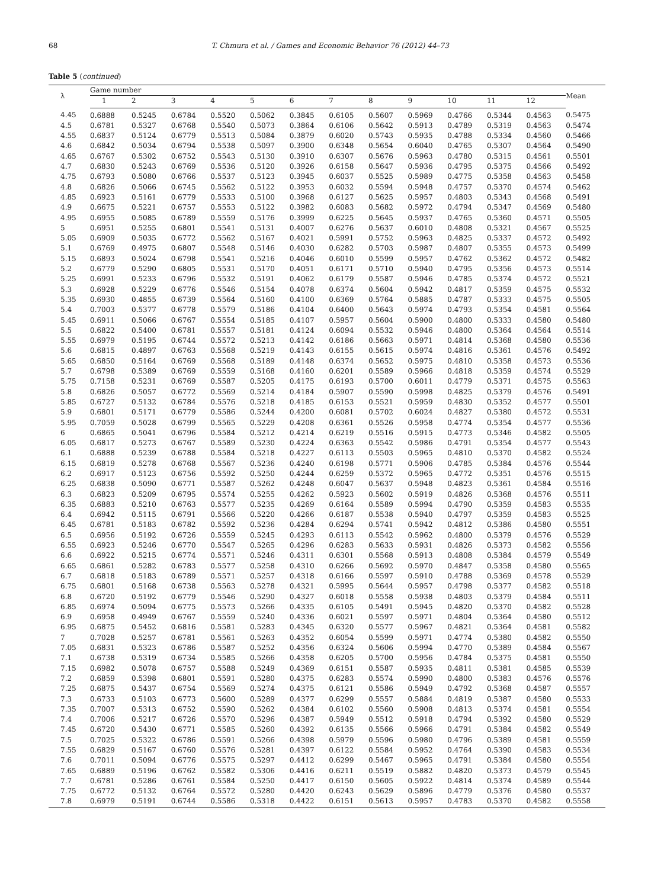68
T. Chmura et al. / Games and Economic Behavior 76 (2012) 44–73
Table 5 (continued)
| λ | Game number | | | | | | | | | | | | Mean |
| --- | --- | --- | --- | --- | --- | --- | --- | --- | --- | --- | --- | --- | --- |
| | 1 | 2 | 3 | 4 | 5 | 6 | 7 | 8 | 9 | 10 | 11 | 12 | |
| 4.45 | 0.6888 | 0.5245 | 0.6784 | 0.5520 | 0.5062 | 0.3845 | 0.6105 | 0.5607 | 0.5969 | 0.4766 | 0.5344 | 0.4563 | 0.5475 |
| 4.5 | 0.6781 | 0.5327 | 0.6768 | 0.5540 | 0.5073 | 0.3864 | 0.6106 | 0.5642 | 0.5913 | 0.4789 | 0.5319 | 0.4563 | 0.5474 |
| 4.55 | 0.6837 | 0.5124 | 0.6779 | 0.5513 | 0.5084 | 0.3879 | 0.6020 | 0.5743 | 0.5935 | 0.4788 | 0.5334 | 0.4560 | 0.5466 |
| 4.6 | 0.6842 | 0.5034 | 0.6794 | 0.5538 | 0.5097 | 0.3900 | 0.6348 | 0.5654 | 0.6040 | 0.4765 | 0.5307 | 0.4564 | 0.5490 |
| 4.65 | 0.6767 | 0.5302 | 0.6752 | 0.5543 | 0.5130 | 0.3910 | 0.6307 | 0.5676 | 0.5963 | 0.4780 | 0.5315 | 0.4561 | 0.5501 |
| 4.7 | 0.6830 | 0.5243 | 0.6769 | 0.5536 | 0.5120 | 0.3926 | 0.6158 | 0.5647 | 0.5936 | 0.4795 | 0.5375 | 0.4566 | 0.5492 |
| 4.75 | 0.6793 | 0.5080 | 0.6766 | 0.5537 | 0.5123 | 0.3945 | 0.6037 | 0.5525 | 0.5989 | 0.4775 | 0.5358 | 0.4563 | 0.5458 |
| 4.8 | 0.6826 | 0.5066 | 0.6745 | 0.5562 | 0.5122 | 0.3953 | 0.6032 | 0.5594 | 0.5948 | 0.4757 | 0.5370 | 0.4574 | 0.5462 |
| 4.85 | 0.6923 | 0.5161 | 0.6779 | 0.5533 | 0.5100 | 0.3968 | 0.6127 | 0.5625 | 0.5957 | 0.4803 | 0.5343 | 0.4568 | 0.5491 |
| 4.9 | 0.6675 | 0.5221 | 0.6757 | 0.5553 | 0.5122 | 0.3982 | 0.6083 | 0.5682 | 0.5972 | 0.4794 | 0.5347 | 0.4569 | 0.5480 |
| 4.95 | 0.6955 | 0.5085 | 0.6789 | 0.5559 | 0.5176 | 0.3999 | 0.6225 | 0.5645 | 0.5937 | 0.4765 | 0.5360 | 0.4571 | 0.5505 |
| 5 | 0.6951 | 0.5255 | 0.6801 | 0.5541 | 0.5131 | 0.4007 | 0.6276 | 0.5637 | 0.6010 | 0.4808 | 0.5321 | 0.4567 | 0.5525 |
| 5.05 | 0.6909 | 0.5035 | 0.6772 | 0.5562 | 0.5167 | 0.4021 | 0.5991 | 0.5752 | 0.5963 | 0.4825 | 0.5337 | 0.4572 | 0.5492 |
| 5.1 | 0.6769 | 0.4975 | 0.6807 | 0.5548 | 0.5146 | 0.4030 | 0.6282 | 0.5703 | 0.5987 | 0.4807 | 0.5355 | 0.4573 | 0.5499 |
| 5.15 | 0.6893 | 0.5024 | 0.6798 | 0.5541 | 0.5216 | 0.4046 | 0.6010 | 0.5599 | 0.5957 | 0.4762 | 0.5362 | 0.4572 | 0.5482 |
| 5.2 | 0.6779 | 0.5290 | 0.6805 | 0.5531 | 0.5170 | 0.4051 | 0.6171 | 0.5710 | 0.5940 | 0.4795 | 0.5356 | 0.4573 | 0.5514 |
| 5.25 | 0.6991 | 0.5233 | 0.6796 | 0.5532 | 0.5191 | 0.4062 | 0.6179 | 0.5587 | 0.5946 | 0.4785 | 0.5374 | 0.4572 | 0.5521 |
| 5.3 | 0.6928 | 0.5229 | 0.6776 | 0.5546 | 0.5154 | 0.4078 | 0.6374 | 0.5604 | 0.5942 | 0.4817 | 0.5359 | 0.4575 | 0.5532 |
| 5.35 | 0.6930 | 0.4855 | 0.6739 | 0.5564 | 0.5160 | 0.4100 | 0.6369 | 0.5764 | 0.5885 | 0.4787 | 0.5333 | 0.4575 | 0.5505 |
| 5.4 | 0.7003 | 0.5377 | 0.6778 | 0.5579 | 0.5186 | 0.4104 | 0.6400 | 0.5643 | 0.5974 | 0.4793 | 0.5354 | 0.4581 | 0.5564 |
| 5.45 | 0.6911 | 0.5066 | 0.6767 | 0.5554 | 0.5185 | 0.4107 | 0.5957 | 0.5604 | 0.5900 | 0.4800 | 0.5333 | 0.4580 | 0.5480 |
| 5.5 | 0.6822 | 0.5400 | 0.6781 | 0.5557 | 0.5181 | 0.4124 | 0.6094 | 0.5532 | 0.5946 | 0.4800 | 0.5364 | 0.4564 | 0.5514 |
| 5.55 | 0.6979 | 0.5195 | 0.6744 | 0.5572 | 0.5213 | 0.4142 | 0.6186 | 0.5663 | 0.5971 | 0.4814 | 0.5368 | 0.4580 | 0.5536 |
| 5.6 | 0.6815 | 0.4897 | 0.6763 | 0.5568 | 0.5219 | 0.4143 | 0.6155 | 0.5615 | 0.5974 | 0.4816 | 0.5361 | 0.4576 | 0.5492 |
| 5.65 | 0.6850 | 0.5164 | 0.6769 | 0.5568 | 0.5189 | 0.4148 | 0.6374 | 0.5652 | 0.5975 | 0.4810 | 0.5358 | 0.4573 | 0.5536 |
| 5.7 | 0.6798 | 0.5389 | 0.6769 | 0.5559 | 0.5168 | 0.4160 | 0.6201 | 0.5589 | 0.5966 | 0.4818 | 0.5359 | 0.4574 | 0.5529 |
| 5.75 | 0.7158 | 0.5231 | 0.6769 | 0.5587 | 0.5205 | 0.4175 | 0.6193 | 0.5700 | 0.6011 | 0.4779 | 0.5371 | 0.4575 | 0.5563 |
| 5.8 | 0.6826 | 0.5057 | 0.6772 | 0.5569 | 0.5214 | 0.4184 | 0.5907 | 0.5590 | 0.5998 | 0.4825 | 0.5379 | 0.4576 | 0.5491 |
| 5.85 | 0.6727 | 0.5132 | 0.6784 | 0.5576 | 0.5218 | 0.4185 | 0.6153 | 0.5521 | 0.5959 | 0.4830 | 0.5352 | 0.4577 | 0.5501 |
| 5.9 | 0.6801 | 0.5171 | 0.6779 | 0.5586 | 0.5244 | 0.4200 | 0.6081 | 0.5702 | 0.6024 | 0.4827 | 0.5380 | 0.4572 | 0.5531 |
| 5.95 | 0.7059 | 0.5028 | 0.6799 | 0.5565 | 0.5229 | 0.4208 | 0.6361 | 0.5526 | 0.5958 | 0.4774 | 0.5354 | 0.4577 | 0.5536 |
| 6 | 0.6865 | 0.5041 | 0.6796 | 0.5584 | 0.5212 | 0.4214 | 0.6219 | 0.5516 | 0.5915 | 0.4773 | 0.5346 | 0.4582 | 0.5505 |
| 6.05 | 0.6817 | 0.5273 | 0.6767 | 0.5589 | 0.5230 | 0.4224 | 0.6363 | 0.5542 | 0.5986 | 0.4791 | 0.5354 | 0.4577 | 0.5543 |
| 6.1 | 0.6888 | 0.5239 | 0.6788 | 0.5584 | 0.5218 | 0.4227 | 0.6113 | 0.5503 | 0.5965 | 0.4810 | 0.5370 | 0.4582 | 0.5524 |
| 6.15 | 0.6819 | 0.5278 | 0.6768 | 0.5567 | 0.5236 | 0.4240 | 0.6198 | 0.5771 | 0.5906 | 0.4785 | 0.5384 | 0.4576 | 0.5544 |
| 6.2 | 0.6917 | 0.5123 | 0.6756 | 0.5592 | 0.5250 | 0.4244 | 0.6259 | 0.5372 | 0.5965 | 0.4772 | 0.5351 | 0.4576 | 0.5515 |
| 6.25 | 0.6838 | 0.5090 | 0.6771 | 0.5587 | 0.5262 | 0.4248 | 0.6047 | 0.5637 | 0.5948 | 0.4823 | 0.5361 | 0.4584 | 0.5516 |
| 6.3 | 0.6823 | 0.5209 | 0.6795 | 0.5574 | 0.5255 | 0.4262 | 0.5923 | 0.5602 | 0.5919 | 0.4826 | 0.5368 | 0.4576 | 0.5511 |
| 6.35 | 0.6883 | 0.5210 | 0.6763 | 0.5577 | 0.5235 | 0.4269 | 0.6164 | 0.5589 | 0.5994 | 0.4790 | 0.5359 | 0.4583 | 0.5535 |
| 6.4 | 0.6942 | 0.5115 | 0.6791 | 0.5566 | 0.5220 | 0.4266 | 0.6187 | 0.5538 | 0.5940 | 0.4797 | 0.5359 | 0.4583 | 0.5525 |
| 6.45 | 0.6781 | 0.5183 | 0.6782 | 0.5592 | 0.5236 | 0.4284 | 0.6294 | 0.5741 | 0.5942 | 0.4812 | 0.5386 | 0.4580 | 0.5551 |
| 6.5 | 0.6956 | 0.5192 | 0.6726 | 0.5559 | 0.5245 | 0.4293 | 0.6113 | 0.5542 | 0.5962 | 0.4800 | 0.5379 | 0.4576 | 0.5529 |
| 6.55 | 0.6923 | 0.5246 | 0.6770 | 0.5547 | 0.5265 | 0.4296 | 0.6283 | 0.5633 | 0.5931 | 0.4826 | 0.5373 | 0.4582 | 0.5556 |
| 6.6 | 0.6922 | 0.5215 | 0.6774 | 0.5571 | 0.5246 | 0.4311 | 0.6301 | 0.5568 | 0.5913 | 0.4808 | 0.5384 | 0.4579 | 0.5549 |
| 6.65 | 0.6861 | 0.5282 | 0.6783 | 0.5577 | 0.5258 | 0.4310 | 0.6266 | 0.5692 | 0.5970 | 0.4847 | 0.5358 | 0.4580 | 0.5565 |
| 6.7 | 0.6818 | 0.5183 | 0.6789 | 0.5571 | 0.5257 | 0.4318 | 0.6166 | 0.5597 | 0.5910 | 0.4788 | 0.5369 | 0.4578 | 0.5529 |
| 6.75 | 0.6801 | 0.5168 | 0.6738 | 0.5563 | 0.5278 | 0.4321 | 0.5995 | 0.5644 | 0.5957 | 0.4798 | 0.5377 | 0.4582 | 0.5518 |
| 6.8 | 0.6720 | 0.5192 | 0.6779 | 0.5546 | 0.5290 | 0.4327 | 0.6018 | 0.5558 | 0.5938 | 0.4803 | 0.5379 | 0.4584 | 0.5511 |
| 6.85 | 0.6974 | 0.5094 | 0.6775 | 0.5573 | 0.5266 | 0.4335 | 0.6105 | 0.5491 | 0.5945 | 0.4820 | 0.5370 | 0.4582 | 0.5528 |
| 6.9 | 0.6958 | 0.4949 | 0.6767 | 0.5559 | 0.5240 | 0.4336 | 0.6021 | 0.5597 | 0.5971 | 0.4804 | 0.5364 | 0.4580 | 0.5512 |
| 6.95 | 0.6875 | 0.5452 | 0.6816 | 0.5581 | 0.5283 | 0.4345 | 0.6320 | 0.5577 | 0.5967 | 0.4821 | 0.5364 | 0.4581 | 0.5582 |
| 7 | 0.7028 | 0.5257 | 0.6781 | 0.5561 | 0.5263 | 0.4352 | 0.6054 | 0.5599 | 0.5971 | 0.4774 | 0.5380 | 0.4582 | 0.5550 |
| 7.05 | 0.6831 | 0.5323 | 0.6786 | 0.5587 | 0.5252 | 0.4356 | 0.6324 | 0.5606 | 0.5994 | 0.4770 | 0.5389 | 0.4584 | 0.5567 |
| 7.1 | 0.6738 | 0.5319 | 0.6734 | 0.5585 | 0.5266 | 0.4358 | 0.6205 | 0.5700 | 0.5956 | 0.4784 | 0.5375 | 0.4581 | 0.5550 |
| 7.15 | 0.6982 | 0.5078 | 0.6757 | 0.5588 | 0.5249 | 0.4369 | 0.6151 | 0.5587 | 0.5935 | 0.4811 | 0.5381 | 0.4585 | 0.5539 |
| 7.2 | 0.6859 | 0.5398 | 0.6801 | 0.5591 | 0.5280 | 0.4375 | 0.6283 | 0.5574 | 0.5990 | 0.4800 | 0.5383 | 0.4576 | 0.5576 |
| 7.25 | 0.6875 | 0.5437 | 0.6754 | 0.5569 | 0.5274 | 0.4375 | 0.6121 | 0.5586 | 0.5949 | 0.4792 | 0.5368 | 0.4587 | 0.5557 |
| 7.3 | 0.6733 | 0.5103 | 0.6773 | 0.5600 | 0.5289 | 0.4377 | 0.6299 | 0.5557 | 0.5884 | 0.4819 | 0.5387 | 0.4580 | 0.5533 |
| 7.35 | 0.7007 | 0.5313 | 0.6752 | 0.5590 | 0.5262 | 0.4384 | 0.6102 | 0.5560 | 0.5908 | 0.4813 | 0.5374 | 0.4581 | 0.5554 |
| 7.4 | 0.7006 | 0.5217 | 0.6726 | 0.5570 | 0.5296 | 0.4387 | 0.5949 | 0.5512 | 0.5918 | 0.4794 | 0.5392 | 0.4580 | 0.5529 |
| 7.45 | 0.6720 | 0.5430 | 0.6771 | 0.5585 | 0.5260 | 0.4392 | 0.6135 | 0.5566 | 0.5966 | 0.4791 | 0.5384 | 0.4582 | 0.5549 |
| 7.5 | 0.7025 | 0.5322 | 0.6786 | 0.5591 | 0.5266 | 0.4398 | 0.5979 | 0.5596 | 0.5980 | 0.4796 | 0.5389 | 0.4581 | 0.5559 |
| 7.55 | 0.6829 | 0.5167 | 0.6760 | 0.5576 | 0.5281 | 0.4397 | 0.6122 | 0.5584 | 0.5952 | 0.4764 | 0.5390 | 0.4583 | 0.5534 |
| 7.6 | 0.7011 | 0.5094 | 0.6776 | 0.5575 | 0.5297 | 0.4412 | 0.6299 | 0.5467 | 0.5965 | 0.4791 | 0.5384 | 0.4580 | 0.5554 |
| 7.65 | 0.6889 | 0.5196 | 0.6762 | 0.5582 | 0.5306 | 0.4416 | 0.6211 | 0.5519 | 0.5882 | 0.4820 | 0.5373 | 0.4579 | 0.5545 |
| 7.7 | 0.6781 | 0.5286 | 0.6761 | 0.5584 | 0.5250 | 0.4417 | 0.6150 | 0.5605 | 0.5922 | 0.4814 | 0.5374 | 0.4589 | 0.5544 |
| 7.75 | 0.6772 | 0.5132 | 0.6764 | 0.5572 | 0.5280 | 0.4420 | 0.6243 | 0.5629 | 0.5896 | 0.4779 | 0.5376 | 0.4580 | 0.5537 |
| 7.8 | 0.6979 | 0.5191 | 0.6744 | 0.5586 | 0.5318 | 0.4422 | 0.6151 | 0.5613 | 0.5957 | 0.4783 | 0.5370 | 0.4582 | 0.5558 |